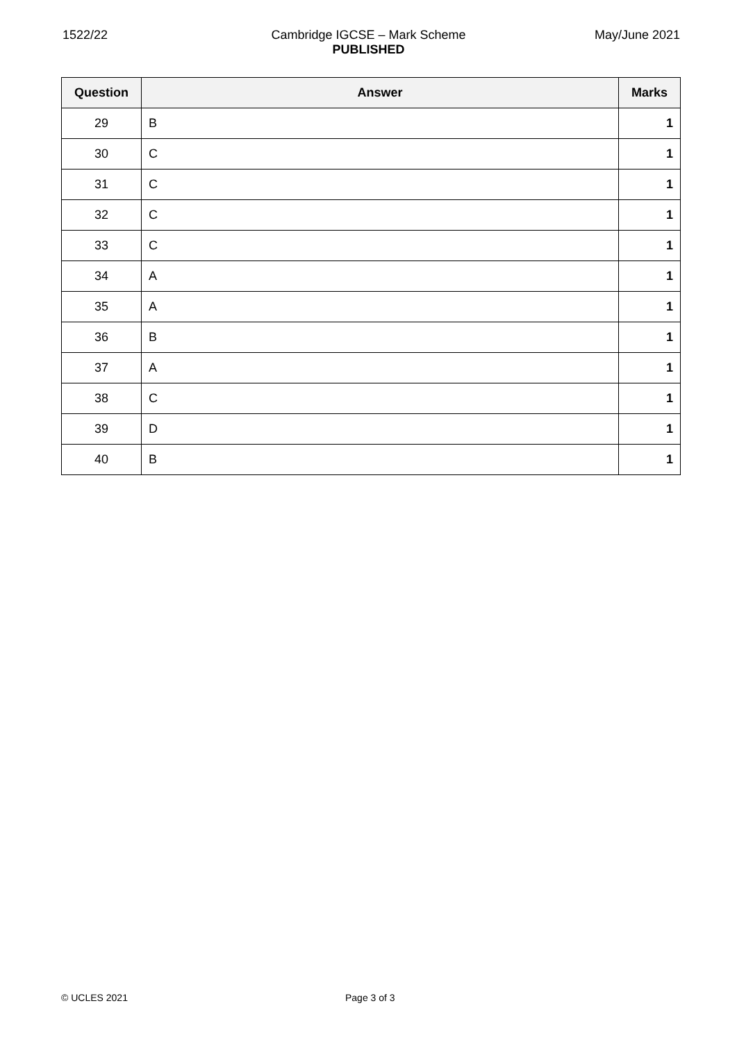1522/22
Cambridge IGCSE – Mark Scheme
PUBLISHED
May/June 2021
| Question | Answer | Marks |
| --- | --- | --- |
| 29 | B | 1 |
| 30 | C | 1 |
| 31 | C | 1 |
| 32 | C | 1 |
| 33 | C | 1 |
| 34 | A | 1 |
| 35 | A | 1 |
| 36 | B | 1 |
| 37 | A | 1 |
| 38 | C | 1 |
| 39 | D | 1 |
| 40 | B | 1 |
© UCLES 2021 Page 3 of 3